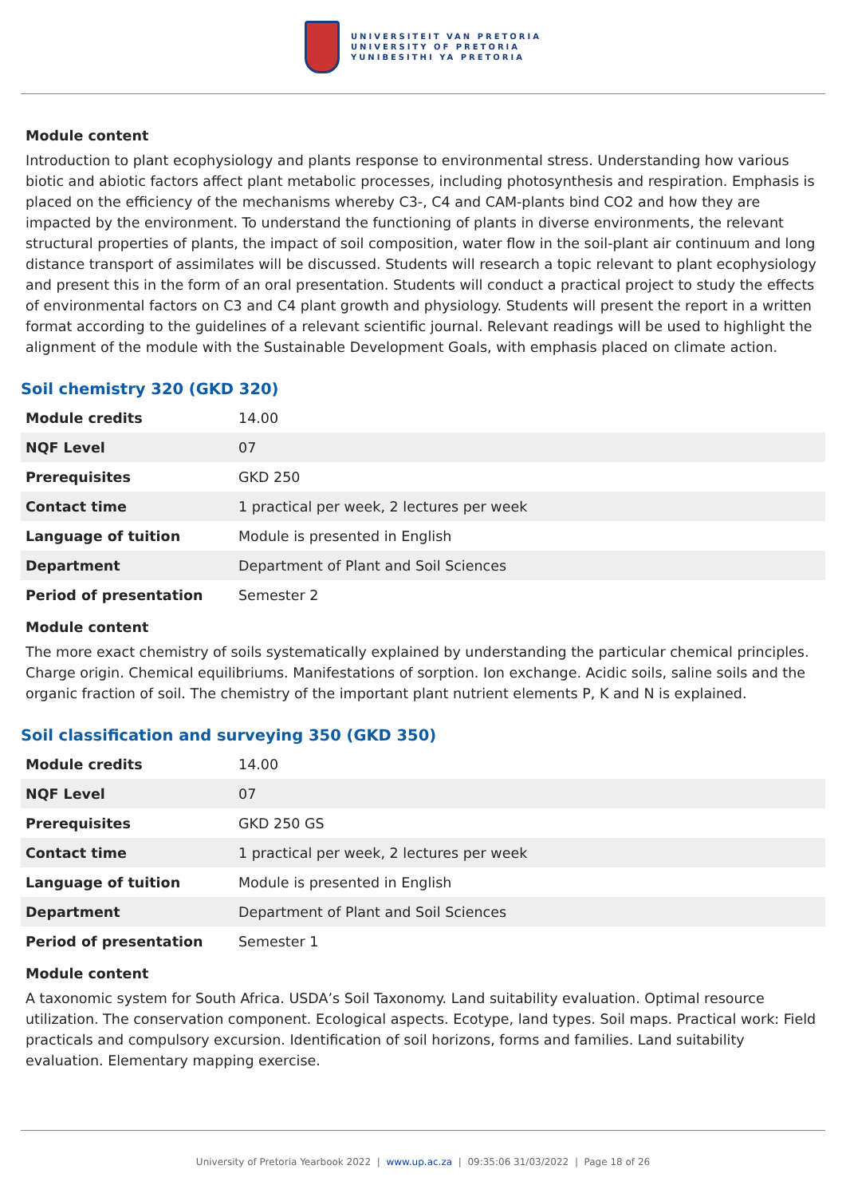UNIVERSITEIT VAN PRETORIA
UNIVERSITY OF PRETORIA
YUNIBESITHI YA PRETORIA
Module content
Introduction to plant ecophysiology and plants response to environmental stress. Understanding how various biotic and abiotic factors affect plant metabolic processes, including photosynthesis and respiration. Emphasis is placed on the efficiency of the mechanisms whereby C3-, C4 and CAM-plants bind CO2 and how they are impacted by the environment. To understand the functioning of plants in diverse environments, the relevant structural properties of plants, the impact of soil composition, water flow in the soil-plant air continuum and long distance transport of assimilates will be discussed. Students will research a topic relevant to plant ecophysiology and present this in the form of an oral presentation. Students will conduct a practical project to study the effects of environmental factors on C3 and C4 plant growth and physiology. Students will present the report in a written format according to the guidelines of a relevant scientific journal. Relevant readings will be used to highlight the alignment of the module with the Sustainable Development Goals, with emphasis placed on climate action.
Soil chemistry 320 (GKD 320)
| Module credits | 14.00 |
| NQF Level | 07 |
| Prerequisites | GKD 250 |
| Contact time | 1 practical per week, 2 lectures per week |
| Language of tuition | Module is presented in English |
| Department | Department of Plant and Soil Sciences |
| Period of presentation | Semester 2 |
Module content
The more exact chemistry of soils systematically explained by understanding the particular chemical principles. Charge origin. Chemical equilibriums. Manifestations of sorption. Ion exchange. Acidic soils, saline soils and the organic fraction of soil. The chemistry of the important plant nutrient elements P, K and N is explained.
Soil classification and surveying 350 (GKD 350)
| Module credits | 14.00 |
| NQF Level | 07 |
| Prerequisites | GKD 250 GS |
| Contact time | 1 practical per week, 2 lectures per week |
| Language of tuition | Module is presented in English |
| Department | Department of Plant and Soil Sciences |
| Period of presentation | Semester 1 |
Module content
A taxonomic system for South Africa. USDA’s Soil Taxonomy. Land suitability evaluation. Optimal resource utilization. The conservation component. Ecological aspects. Ecotype, land types. Soil maps. Practical work: Field practicals and compulsory excursion. Identification of soil horizons, forms and families. Land suitability evaluation. Elementary mapping exercise.
University of Pretoria Yearbook 2022 | www.up.ac.za | 09:35:06 31/03/2022 | Page 18 of 26